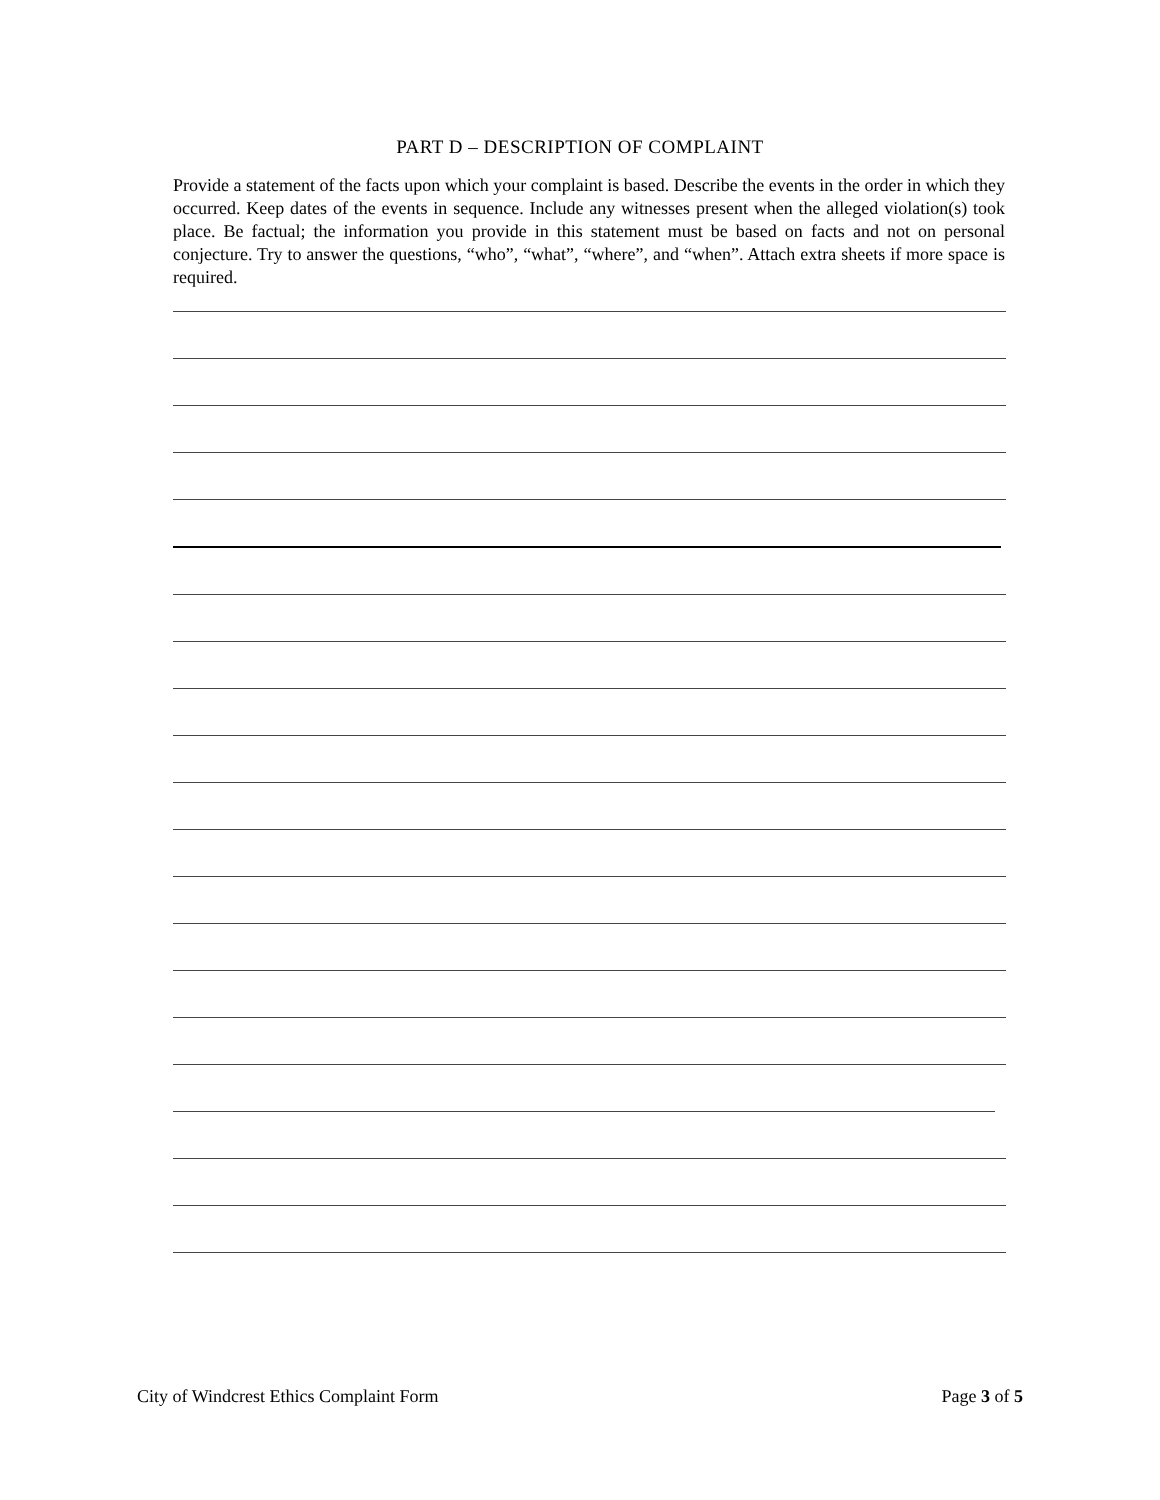PART D – DESCRIPTION OF COMPLAINT
Provide a statement of the facts upon which your complaint is based. Describe the events in the order in which they occurred. Keep dates of the events in sequence. Include any witnesses present when the alleged violation(s) took place. Be factual; the information you provide in this statement must be based on facts and not on personal conjecture. Try to answer the questions, “who”, “what”, “where”, and “when”. Attach extra sheets if more space is required.
City of Windcrest Ethics Complaint Form Page 3 of 5